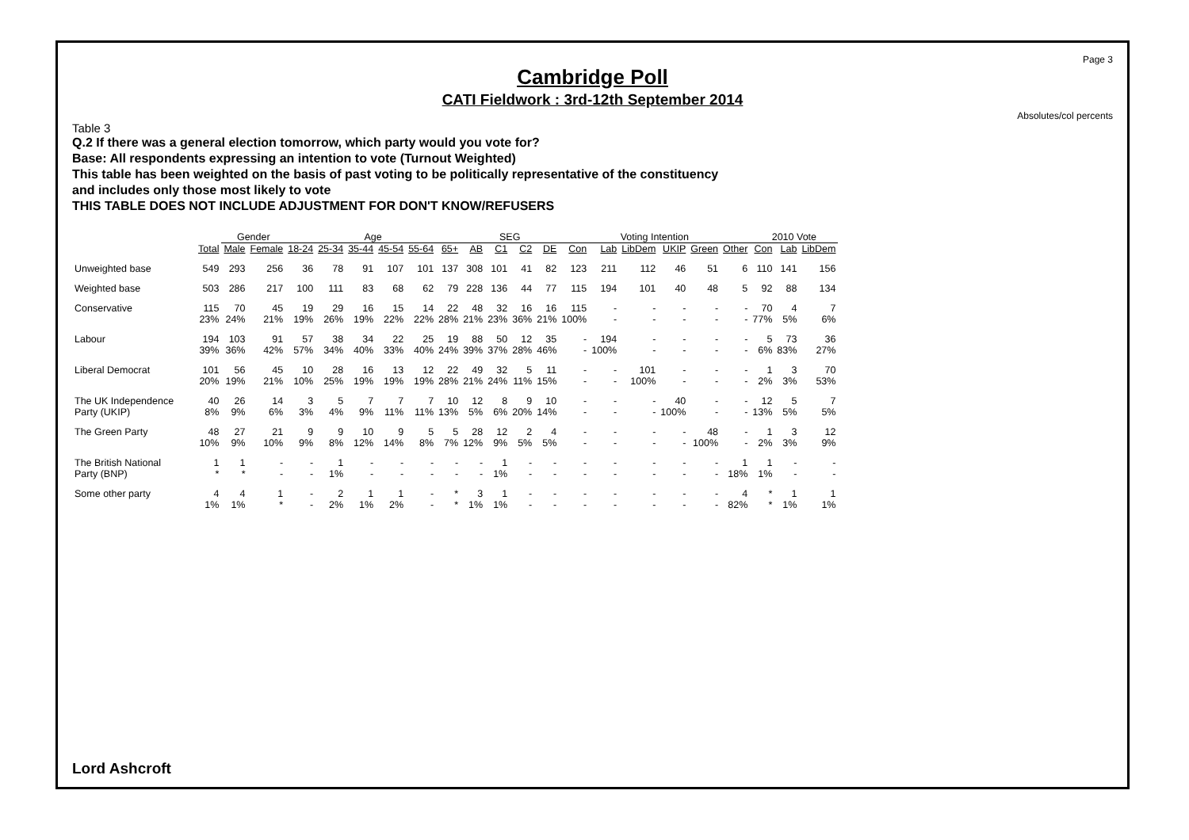Page 3
Cambridge Poll
CATI Fieldwork : 3rd-12th September 2014
Absolutes/col percents
Table 3
Q.2 If there was a general election tomorrow, which party would you vote for?
Base: All respondents expressing an intention to vote (Turnout Weighted)
This table has been weighted on the basis of past voting to be politically representative of the constituency
and includes only those most likely to vote
THIS TABLE DOES NOT INCLUDE ADJUSTMENT FOR DON'T KNOW/REFUSERS
| | | Gender | | Age | | | | | | SEG | | | | Voting Intention | | | | | | 2010 Vote | | |
| --- | --- | --- | --- | --- | --- | --- | --- | --- | --- | --- | --- | --- | --- | --- | --- | --- | --- | --- | --- | --- | --- | --- |
| | Total | Male | Female | 18-24 | 25-34 | 35-44 | 45-54 | 55-64 | 65+ | AB | C1 | C2 | DE | Con | Lab | LibDem | UKIP | Green | Other | Con | Lab | LibDem |
| Unweighted base | 549 | 293 | 256 | 36 | 78 | 91 | 107 | 101 | 137 | 308 | 101 | 41 | 82 | 123 | 211 | 112 | 46 | 51 | 6 | 110 | 141 | 156 |
| Weighted base | 503 | 286 | 217 | 100 | 111 | 83 | 68 | 62 | 79 | 228 | 136 | 44 | 77 | 115 | 194 | 101 | 40 | 48 | 5 | 92 | 88 | 134 |
| Conservative | 115 | 70 | 45 | 19 | 29 | 16 | 15 | 14 | 22 | 48 | 32 | 16 | 16 | 115 | - | - | - | - | - | 70 | 4 | 7 |
| | 23% | 24% | 21% | 19% | 26% | 19% | 22% | 22% | 28% | 21% | 23% | 36% | 21% | 100% | - | - | - | - | - | 77% | 5% | 6% |
| Labour | 194 | 103 | 91 | 57 | 38 | 34 | 22 | 25 | 19 | 88 | 50 | 12 | 35 | - | 194 | - | - | - | - | 5 | 73 | 36 |
| | 39% | 36% | 42% | 57% | 34% | 40% | 33% | 40% | 24% | 39% | 37% | 28% | 46% | - | 100% | - | - | - | - | 6% | 83% | 27% |
| Liberal Democrat | 101 | 56 | 45 | 10 | 28 | 16 | 13 | 12 | 22 | 49 | 32 | 5 | 11 | - | - | 101 | - | - | - | 1 | 3 | 70 |
| | 20% | 19% | 21% | 10% | 25% | 19% | 19% | 19% | 28% | 21% | 24% | 11% | 15% | - | - | 100% | - | - | - | 2% | 3% | 53% |
| The UK Independence | 40 | 26 | 14 | 3 | 5 | 7 | 7 | 7 | 10 | 12 | 8 | 9 | 10 | - | - | - | 40 | - | - | 12 | 5 | 7 |
| Party (UKIP) | 8% | 9% | 6% | 3% | 4% | 9% | 11% | 11% | 13% | 5% | 6% | 20% | 14% | - | - | - | 100% | - | - | 13% | 5% | 5% |
| The Green Party | 48 | 27 | 21 | 9 | 9 | 10 | 9 | 5 | 5 | 28 | 12 | 2 | 4 | - | - | - | - | 48 | - | 1 | 3 | 12 |
| | 10% | 9% | 10% | 9% | 8% | 12% | 14% | 8% | 7% | 12% | 9% | 5% | 5% | - | - | - | - | 100% | - | 2% | 3% | 9% |
| The British National | 1 | 1 | - | - | 1 | - | - | - | - | - | 1 | - | - | - | - | - | - | - | 1 | 1 | - | - |
| Party (BNP) | * | * | - | - | 1% | - | - | - | - | - | 1% | - | - | - | - | - | - | - | 18% | 1% | - | - |
| Some other party | 4 | 4 | 1 | - | 2 | 1 | 1 | - | * | 3 | 1 | - | - | - | - | - | - | - | 4 | * | 1 | 1 |
| | 1% | 1% | * | - | 2% | 1% | 2% | - | * | 1% | 1% | - | - | - | - | - | - | - | 82% | * | 1% | 1% |
Lord Ashcroft